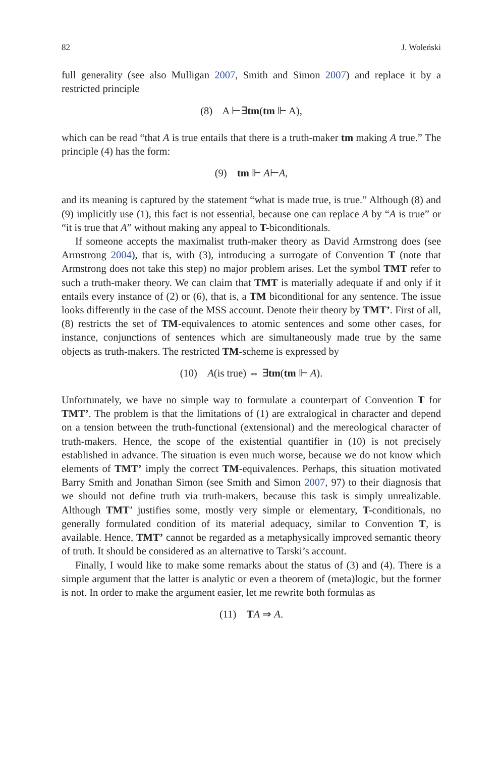82 J. Woleński
full generality (see also Mulligan 2007, Smith and Simon 2007) and replace it by a restricted principle
(8) A ⊢∃tm(tm ⊩ A),
which can be read “that A is true entails that there is a truth-maker tm making A true.” The principle (4) has the form:
(9) tm ⊩ A⊢A,
and its meaning is captured by the statement “what is made true, is true.” Although (8) and (9) implicitly use (1), this fact is not essential, because one can replace A by “A is true” or “it is true that A” without making any appeal to T-biconditionals.
If someone accepts the maximalist truth-maker theory as David Armstrong does (see Armstrong 2004), that is, with (3), introducing a surrogate of Convention T (note that Armstrong does not take this step) no major problem arises. Let the symbol TMT refer to such a truth-maker theory. We can claim that TMT is materially adequate if and only if it entails every instance of (2) or (6), that is, a TM biconditional for any sentence. The issue looks differently in the case of the MSS account. Denote their theory by TMT’. First of all, (8) restricts the set of TM-equivalences to atomic sentences and some other cases, for instance, conjunctions of sentences which are simultaneously made true by the same objects as truth-makers. The restricted TM-scheme is expressed by
(10) A(is true) ⇔ ∃tm(tm ⊩ A).
Unfortunately, we have no simple way to formulate a counterpart of Convention T for TMT’. The problem is that the limitations of (1) are extralogical in character and depend on a tension between the truth-functional (extensional) and the mereological character of truth-makers. Hence, the scope of the existential quantifier in (10) is not precisely established in advance. The situation is even much worse, because we do not know which elements of TMT’ imply the correct TM-equivalences. Perhaps, this situation motivated Barry Smith and Jonathan Simon (see Smith and Simon 2007, 97) to their diagnosis that we should not define truth via truth-makers, because this task is simply unrealizable. Although TMT’ justifies some, mostly very simple or elementary, T-conditionals, no generally formulated condition of its material adequacy, similar to Convention T, is available. Hence, TMT’ cannot be regarded as a metaphysically improved semantic theory of truth. It should be considered as an alternative to Tarski’s account.
Finally, I would like to make some remarks about the status of (3) and (4). There is a simple argument that the latter is analytic or even a theorem of (meta)logic, but the former is not. In order to make the argument easier, let me rewrite both formulas as
(11) TA ⇒ A.